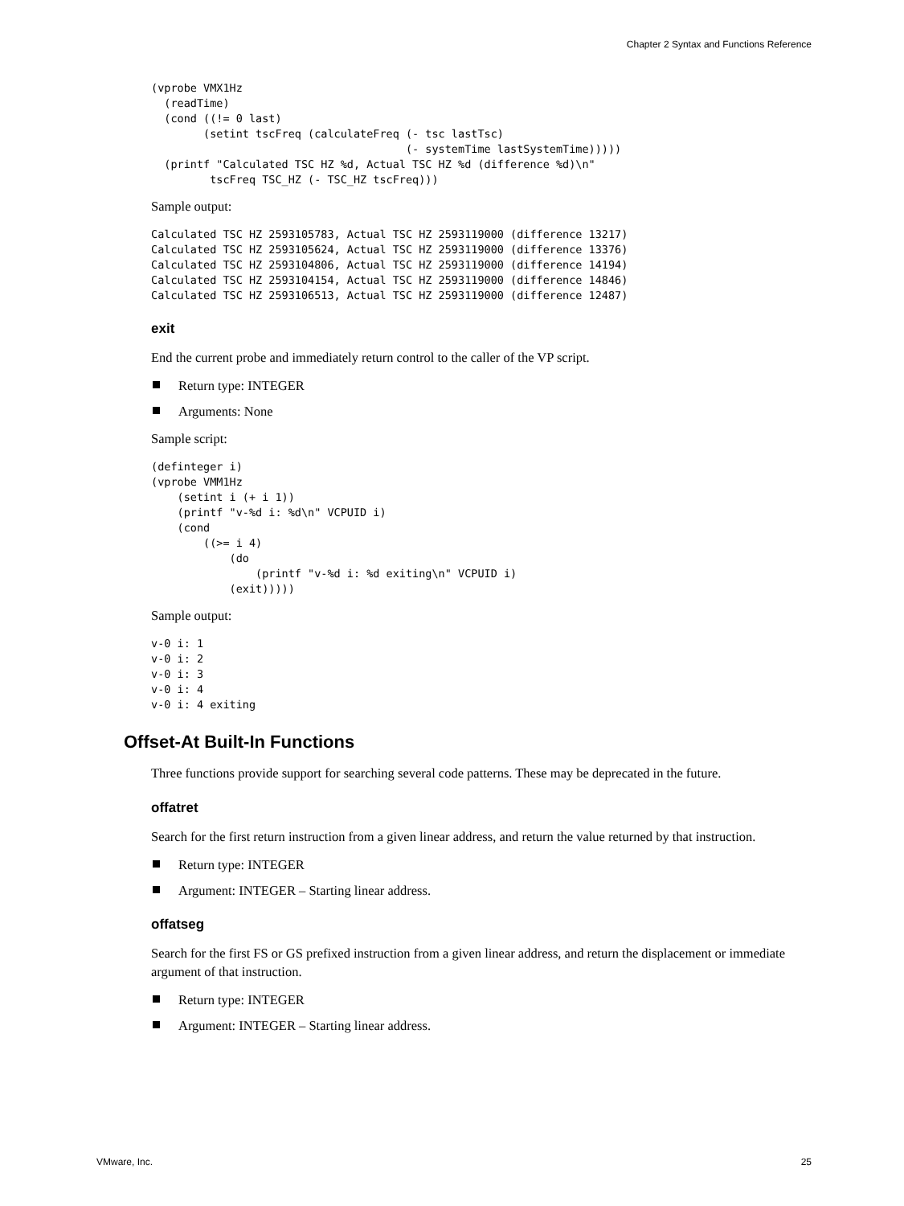Chapter 2 Syntax and Functions Reference
(vprobe VMX1Hz
  (readTime)
  (cond ((!= 0 last)
        (setint tscFreq (calculateFreq (- tsc lastTsc)
                                       (- systemTime lastSystemTime)))))
  (printf "Calculated TSC HZ %d, Actual TSC HZ %d (difference %d)\n"
         tscFreq TSC_HZ (- TSC_HZ tscFreq)))
Sample output:
Calculated TSC HZ 2593105783, Actual TSC HZ 2593119000 (difference 13217)
Calculated TSC HZ 2593105624, Actual TSC HZ 2593119000 (difference 13376)
Calculated TSC HZ 2593104806, Actual TSC HZ 2593119000 (difference 14194)
Calculated TSC HZ 2593104154, Actual TSC HZ 2593119000 (difference 14846)
Calculated TSC HZ 2593106513, Actual TSC HZ 2593119000 (difference 12487)
exit
End the current probe and immediately return control to the caller of the VP script.
Return type: INTEGER
Arguments: None
Sample script:
(definteger i)
(vprobe VMM1Hz
    (setint i (+ i 1))
    (printf "v-%d i: %d\n" VCPUID i)
    (cond
        ((>= i 4)
            (do
                (printf "v-%d i: %d exiting\n" VCPUID i)
            (exit)))))
Sample output:
v-0 i: 1
v-0 i: 2
v-0 i: 3
v-0 i: 4
v-0 i: 4 exiting
Offset-At Built-In Functions
Three functions provide support for searching several code patterns. These may be deprecated in the future.
offatret
Search for the first return instruction from a given linear address, and return the value returned by that instruction.
Return type: INTEGER
Argument: INTEGER – Starting linear address.
offatseg
Search for the first FS or GS prefixed instruction from a given linear address, and return the displacement or immediate argument of that instruction.
Return type: INTEGER
Argument: INTEGER – Starting linear address.
VMware, Inc. 25